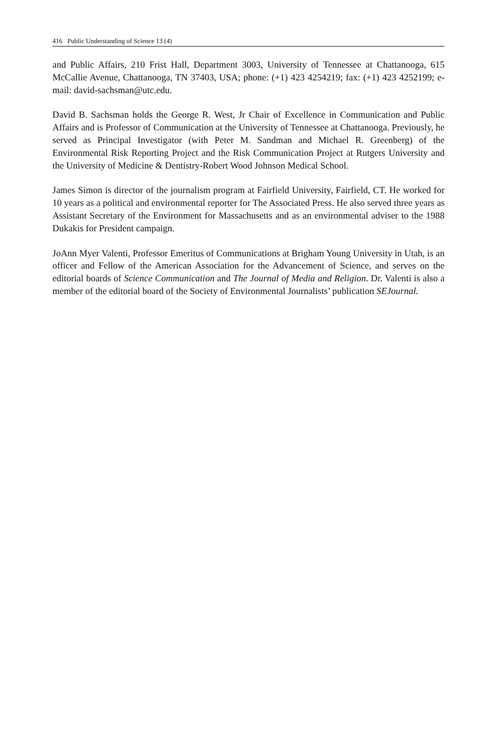416 Public Understanding of Science 13 (4)
and Public Affairs, 210 Frist Hall, Department 3003, University of Tennessee at Chattanooga, 615 McCallie Avenue, Chattanooga, TN 37403, USA; phone: (+1) 423 4254219; fax: (+1) 423 4252199; e-mail: david-sachsman@utc.edu.
David B. Sachsman holds the George R. West, Jr Chair of Excellence in Communication and Public Affairs and is Professor of Communication at the University of Tennessee at Chattanooga. Previously, he served as Principal Investigator (with Peter M. Sandman and Michael R. Greenberg) of the Environmental Risk Reporting Project and the Risk Communication Project at Rutgers University and the University of Medicine & Dentistry-Robert Wood Johnson Medical School.
James Simon is director of the journalism program at Fairfield University, Fairfield, CT. He worked for 10 years as a political and environmental reporter for The Associated Press. He also served three years as Assistant Secretary of the Environment for Massachusetts and as an environmental adviser to the 1988 Dukakis for President campaign.
JoAnn Myer Valenti, Professor Emeritus of Communications at Brigham Young University in Utah, is an officer and Fellow of the American Association for the Advancement of Science, and serves on the editorial boards of Science Communication and The Journal of Media and Religion. Dr. Valenti is also a member of the editorial board of the Society of Environmental Journalists’ publication SEJournal.